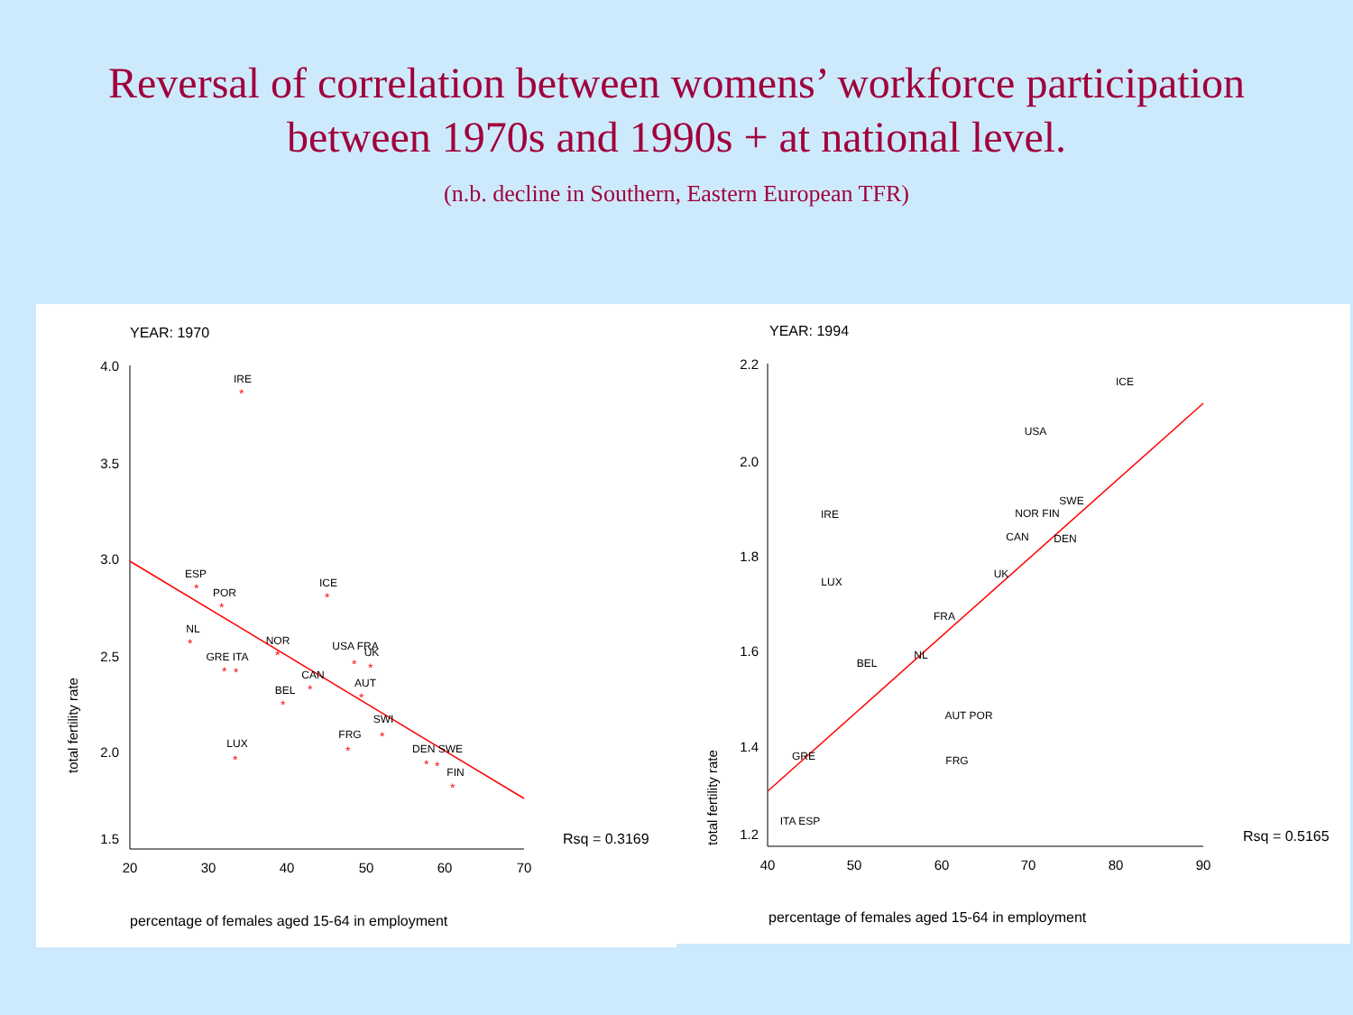Reversal of correlation between womens’ workforce participation
between 1970s and 1990s + at national level.
(n.b. decline in Southern, Eastern European TFR)
YEAR: 1970
4.0
3.5
3.0
2.5
2.0
1.5
20
30
40
50
60
70
*
*
*
*
*
*
*
*
*
*
*
*
*
*
*
*
*
*
*
IRE
ESP
ICE
POR
NL
NOR
USA FRA
UK
GRE ITA
CAN
BEL
AUT
SWI
FRG
LUX
DEN SWE
FIN
Rsq = 0.3169
total fertility rate
percentage of females aged 15-64 in employment
YEAR: 1994
2.2
2.0
1.8
1.6
1.4
1.2
40
50
60
70
80
90
ICE
USA
SWE
NOR FIN
IRE
CAN
DEN
UK
LUX
FRA
NL
BEL
AUT POR
FRG
GRE
ITA ESP
Rsq = 0.5165
total fertility rate
percentage of females aged 15-64 in employment